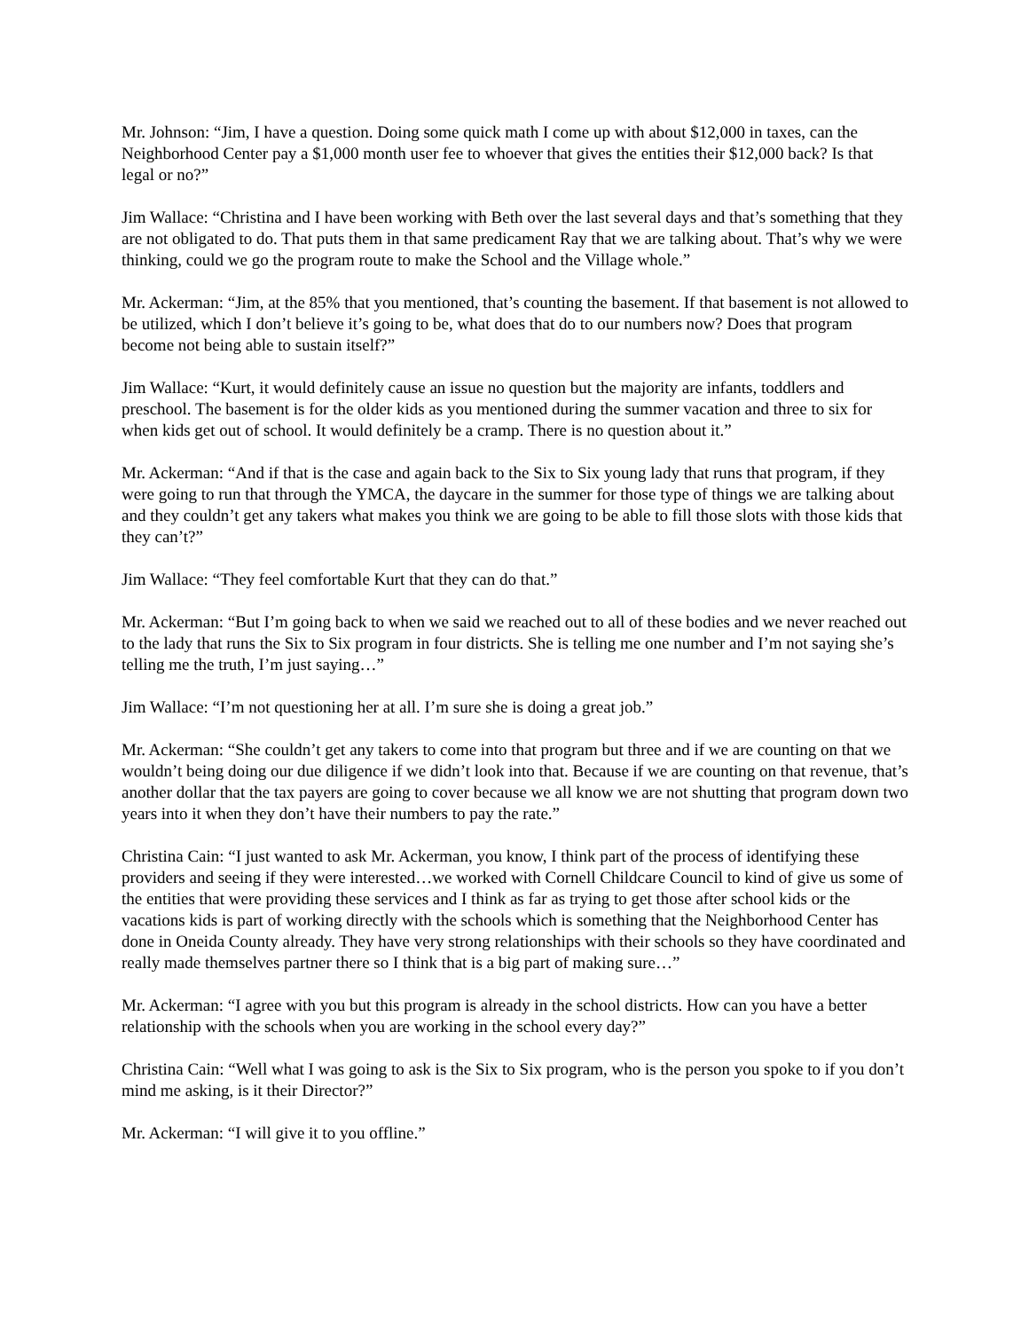Mr. Johnson: “Jim, I have a question. Doing some quick math I come up with about $12,000 in taxes, can the Neighborhood Center pay a $1,000 month user fee to whoever that gives the entities their $12,000 back? Is that legal or no?”
Jim Wallace: “Christina and I have been working with Beth over the last several days and that’s something that they are not obligated to do. That puts them in that same predicament Ray that we are talking about. That’s why we were thinking, could we go the program route to make the School and the Village whole.”
Mr. Ackerman: “Jim, at the 85% that you mentioned, that’s counting the basement. If that basement is not allowed to be utilized, which I don’t believe it’s going to be, what does that do to our numbers now? Does that program become not being able to sustain itself?”
Jim Wallace: “Kurt, it would definitely cause an issue no question but the majority are infants, toddlers and preschool. The basement is for the older kids as you mentioned during the summer vacation and three to six for when kids get out of school. It would definitely be a cramp. There is no question about it.”
Mr. Ackerman: “And if that is the case and again back to the Six to Six young lady that runs that program, if they were going to run that through the YMCA, the daycare in the summer for those type of things we are talking about and they couldn’t get any takers what makes you think we are going to be able to fill those slots with those kids that they can’t?”
Jim Wallace: “They feel comfortable Kurt that they can do that.”
Mr. Ackerman: “But I’m going back to when we said we reached out to all of these bodies and we never reached out to the lady that runs the Six to Six program in four districts. She is telling me one number and I’m not saying she’s telling me the truth, I’m just saying…”
Jim Wallace: “I’m not questioning her at all. I’m sure she is doing a great job.”
Mr. Ackerman: “She couldn’t get any takers to come into that program but three and if we are counting on that we wouldn’t being doing our due diligence if we didn’t look into that. Because if we are counting on that revenue, that’s another dollar that the tax payers are going to cover because we all know we are not shutting that program down two years into it when they don’t have their numbers to pay the rate.”
Christina Cain: “I just wanted to ask Mr. Ackerman, you know, I think part of the process of identifying these providers and seeing if they were interested…we worked with Cornell Childcare Council to kind of give us some of the entities that were providing these services and I think as far as trying to get those after school kids or the vacations kids is part of working directly with the schools which is something that the Neighborhood Center has done in Oneida County already. They have very strong relationships with their schools so they have coordinated and really made themselves partner there so I think that is a big part of making sure…”
Mr. Ackerman: “I agree with you but this program is already in the school districts. How can you have a better relationship with the schools when you are working in the school every day?”
Christina Cain: “Well what I was going to ask is the Six to Six program, who is the person you spoke to if you don’t mind me asking, is it their Director?”
Mr. Ackerman: “I will give it to you offline.”